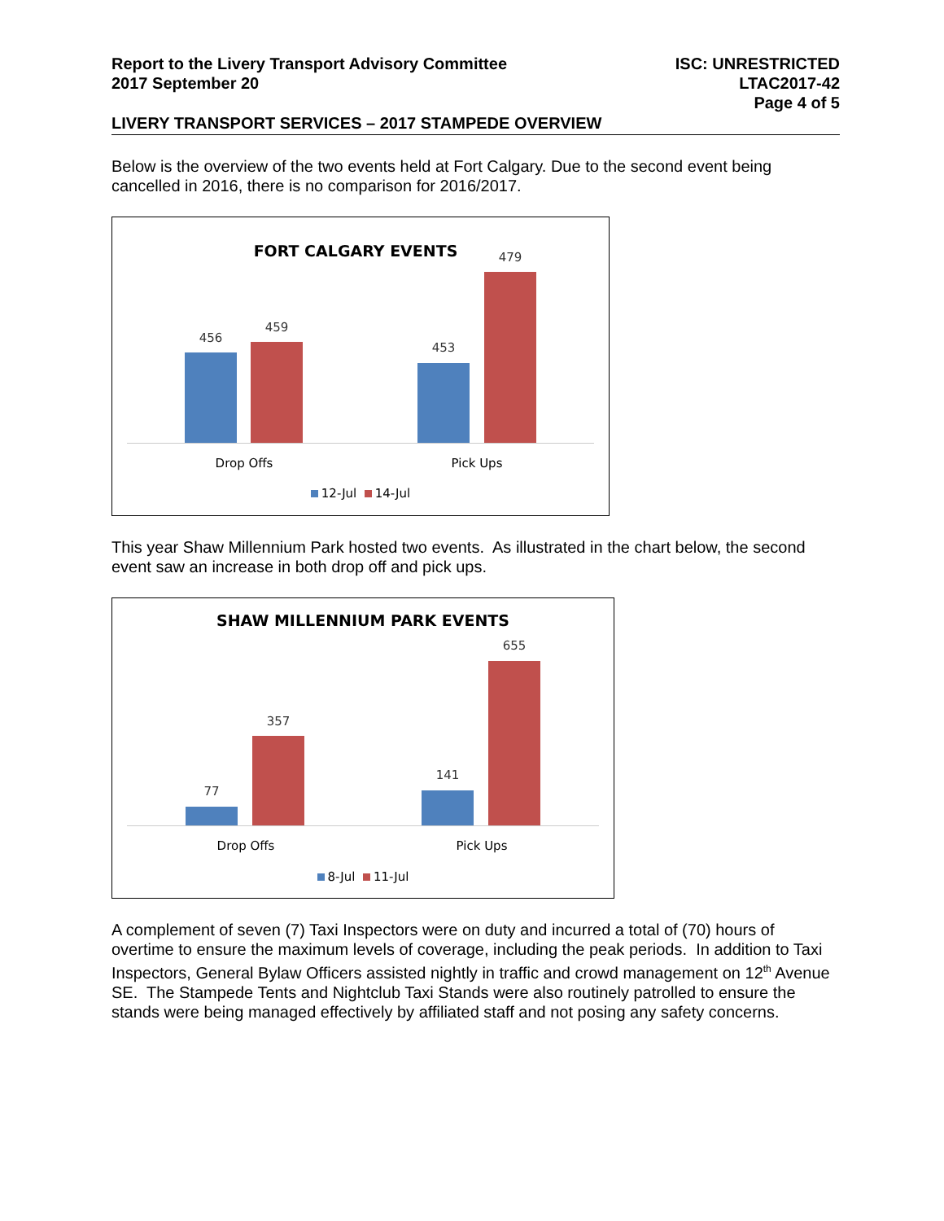Report to the Livery Transport Advisory Committee
2017 September 20
ISC: UNRESTRICTED
LTAC2017-42
Page 4 of 5
LIVERY TRANSPORT SERVICES – 2017 STAMPEDE OVERVIEW
Below is the overview of the two events held at Fort Calgary. Due to the second event being cancelled in 2016, there is no comparison for 2016/2017.
FORT CALGARY EVENTS
456
459
453
479
Drop Offs Pick Ups
12-Jul 14-Jul
This year Shaw Millennium Park hosted two events. As illustrated in the chart below, the second event saw an increase in both drop off and pick ups.
SHAW MILLENNIUM PARK EVENTS
77
357
141
655
Drop Offs Pick Ups
8-Jul 11-Jul
A complement of seven (7) Taxi Inspectors were on duty and incurred a total of (70) hours of overtime to ensure the maximum levels of coverage, including the peak periods. In addition to Taxi Inspectors, General Bylaw Officers assisted nightly in traffic and crowd management on 12<sup>th</sup> Avenue SE. The Stampede Tents and Nightclub Taxi Stands were also routinely patrolled to ensure the stands were being managed effectively by affiliated staff and not posing any safety concerns.